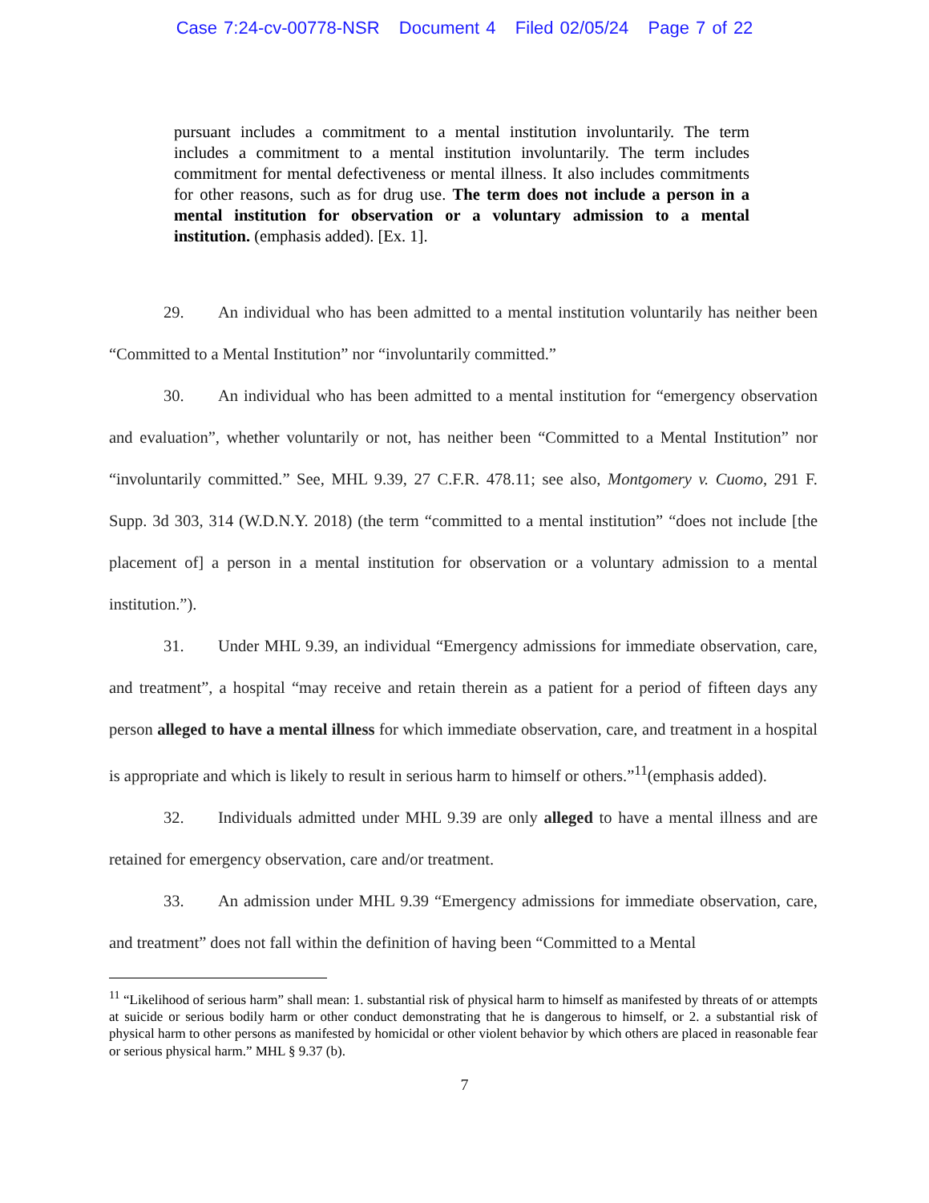Case 7:24-cv-00778-NSR Document 4 Filed 02/05/24 Page 7 of 22
pursuant includes a commitment to a mental institution involuntarily. The term includes a commitment to a mental institution involuntarily. The term includes commitment for mental defectiveness or mental illness. It also includes commitments for other reasons, such as for drug use. The term does not include a person in a mental institution for observation or a voluntary admission to a mental institution. (emphasis added). [Ex. 1].
29. An individual who has been admitted to a mental institution voluntarily has neither been “Committed to a Mental Institution” nor “involuntarily committed.”
30. An individual who has been admitted to a mental institution for “emergency observation and evaluation”, whether voluntarily or not, has neither been “Committed to a Mental Institution” nor “involuntarily committed.” See, MHL 9.39, 27 C.F.R. 478.11; see also, Montgomery v. Cuomo, 291 F. Supp. 3d 303, 314 (W.D.N.Y. 2018) (the term “committed to a mental institution” “does not include [the placement of] a person in a mental institution for observation or a voluntary admission to a mental institution.”).
31. Under MHL 9.39, an individual “Emergency admissions for immediate observation, care, and treatment”, a hospital “may receive and retain therein as a patient for a period of fifteen days any person alleged to have a mental illness for which immediate observation, care, and treatment in a hospital is appropriate and which is likely to result in serious harm to himself or others.”<sup>11</sup>(emphasis added).
32. Individuals admitted under MHL 9.39 are only alleged to have a mental illness and are retained for emergency observation, care and/or treatment.
33. An admission under MHL 9.39 “Emergency admissions for immediate observation, care, and treatment” does not fall within the definition of having been “Committed to a Mental
<sup>11</sup> “Likelihood of serious harm” shall mean: 1. substantial risk of physical harm to himself as manifested by threats of or attempts at suicide or serious bodily harm or other conduct demonstrating that he is dangerous to himself, or 2. a substantial risk of physical harm to other persons as manifested by homicidal or other violent behavior by which others are placed in reasonable fear or serious physical harm.” MHL § 9.37 (b).
7